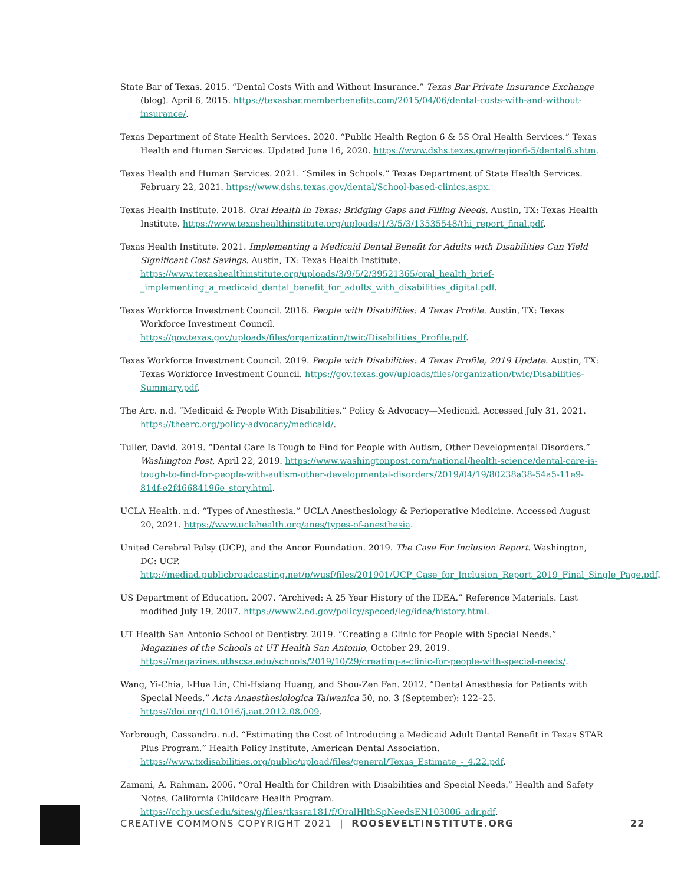State Bar of Texas. 2015. “Dental Costs With and Without Insurance.” Texas Bar Private Insurance Exchange (blog). April 6, 2015. https://texasbar.memberbenefits.com/2015/04/06/dental-costs-with-and-without-insurance/.
Texas Department of State Health Services. 2020. “Public Health Region 6 & 5S Oral Health Services.” Texas Health and Human Services. Updated June 16, 2020. https://www.dshs.texas.gov/region6-5/dental6.shtm.
Texas Health and Human Services. 2021. “Smiles in Schools.” Texas Department of State Health Services. February 22, 2021. https://www.dshs.texas.gov/dental/School-based-clinics.aspx.
Texas Health Institute. 2018. Oral Health in Texas: Bridging Gaps and Filling Needs. Austin, TX: Texas Health Institute. https://www.texashealthinstitute.org/uploads/1/3/5/3/13535548/thi_report_final.pdf.
Texas Health Institute. 2021. Implementing a Medicaid Dental Benefit for Adults with Disabilities Can Yield Significant Cost Savings. Austin, TX: Texas Health Institute. https://www.texashealthinstitute.org/uploads/3/9/5/2/39521365/oral_health_brief-_implementing_a_medicaid_dental_benefit_for_adults_with_disabilities_digital.pdf.
Texas Workforce Investment Council. 2016. People with Disabilities: A Texas Profile. Austin, TX: Texas Workforce Investment Council. https://gov.texas.gov/uploads/files/organization/twic/Disabilities_Profile.pdf.
Texas Workforce Investment Council. 2019. People with Disabilities: A Texas Profile, 2019 Update. Austin, TX: Texas Workforce Investment Council. https://gov.texas.gov/uploads/files/organization/twic/Disabilities-Summary.pdf.
The Arc. n.d. “Medicaid & People With Disabilities.” Policy & Advocacy—Medicaid. Accessed July 31, 2021. https://thearc.org/policy-advocacy/medicaid/.
Tuller, David. 2019. “Dental Care Is Tough to Find for People with Autism, Other Developmental Disorders.” Washington Post, April 22, 2019. https://www.washingtonpost.com/national/health-science/dental-care-is-tough-to-find-for-people-with-autism-other-developmental-disorders/2019/04/19/80238a38-54a5-11e9-814f-e2f46684196e_story.html.
UCLA Health. n.d. “Types of Anesthesia.” UCLA Anesthesiology & Perioperative Medicine. Accessed August 20, 2021. https://www.uclahealth.org/anes/types-of-anesthesia.
United Cerebral Palsy (UCP), and the Ancor Foundation. 2019. The Case For Inclusion Report. Washington, DC: UCP. http://mediad.publicbroadcasting.net/p/wusf/files/201901/UCP_Case_for_Inclusion_Report_2019_Final_Single_Page.pdf.
US Department of Education. 2007. “Archived: A 25 Year History of the IDEA.” Reference Materials. Last modified July 19, 2007. https://www2.ed.gov/policy/speced/leg/idea/history.html.
UT Health San Antonio School of Dentistry. 2019. “Creating a Clinic for People with Special Needs.” Magazines of the Schools at UT Health San Antonio, October 29, 2019. https://magazines.uthscsa.edu/schools/2019/10/29/creating-a-clinic-for-people-with-special-needs/.
Wang, Yi-Chia, I-Hua Lin, Chi-Hsiang Huang, and Shou-Zen Fan. 2012. “Dental Anesthesia for Patients with Special Needs.” Acta Anaesthesiologica Taiwanica 50, no. 3 (September): 122–25. https://doi.org/10.1016/j.aat.2012.08.009.
Yarbrough, Cassandra. n.d. “Estimating the Cost of Introducing a Medicaid Adult Dental Benefit in Texas STAR Plus Program.” Health Policy Institute, American Dental Association. https://www.txdisabilities.org/public/upload/files/general/Texas_Estimate_-_4.22.pdf.
Zamani, A. Rahman. 2006. “Oral Health for Children with Disabilities and Special Needs.” Health and Safety Notes, California Childcare Health Program. https://cchp.ucsf.edu/sites/g/files/tkssra181/f/OralHlthSpNeedsEN103006_adr.pdf.
CREATIVE COMMONS COPYRIGHT 2021 | ROOSEVELTINSTITUTE.ORG 22